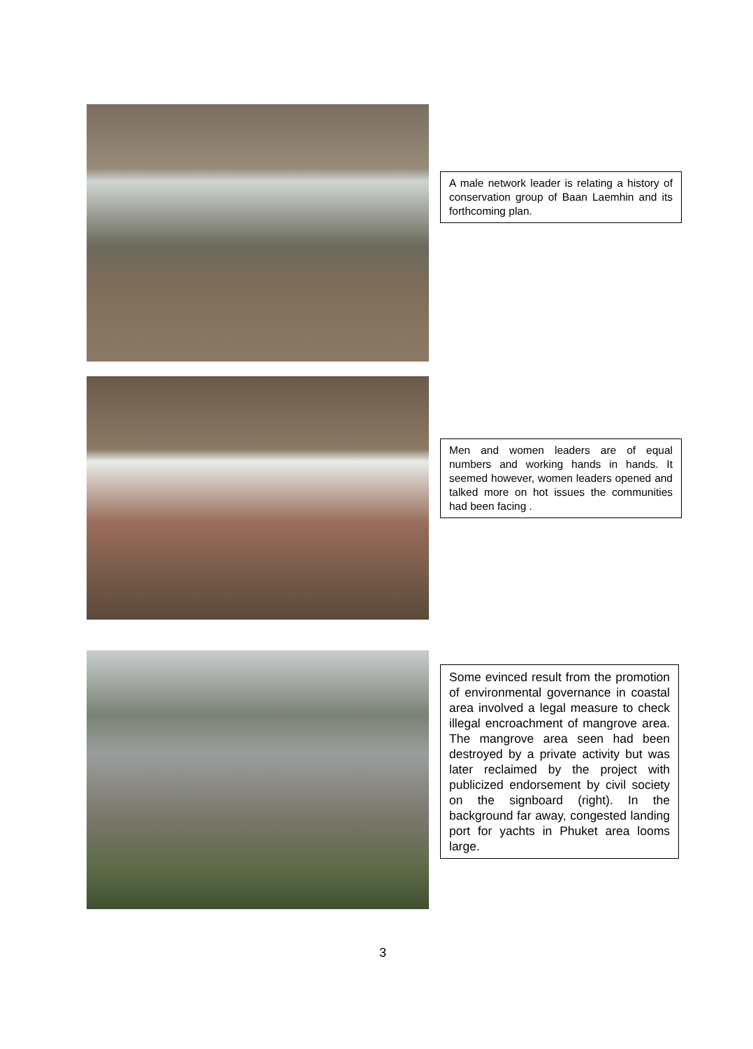A male network leader is relating a history of conservation group of Baan Laemhin and its forthcoming plan.
Men and women leaders are of equal numbers and working hands in hands. It seemed however, women leaders opened and talked more on hot issues the communities had been facing .
Some evinced result from the promotion of environmental governance in coastal area involved a legal measure to check illegal encroachment of mangrove area. The mangrove area seen had been destroyed by a private activity but was later reclaimed by the project with publicized endorsement by civil society on the signboard (right). In the background far away, congested landing port for yachts in Phuket area looms large.
3